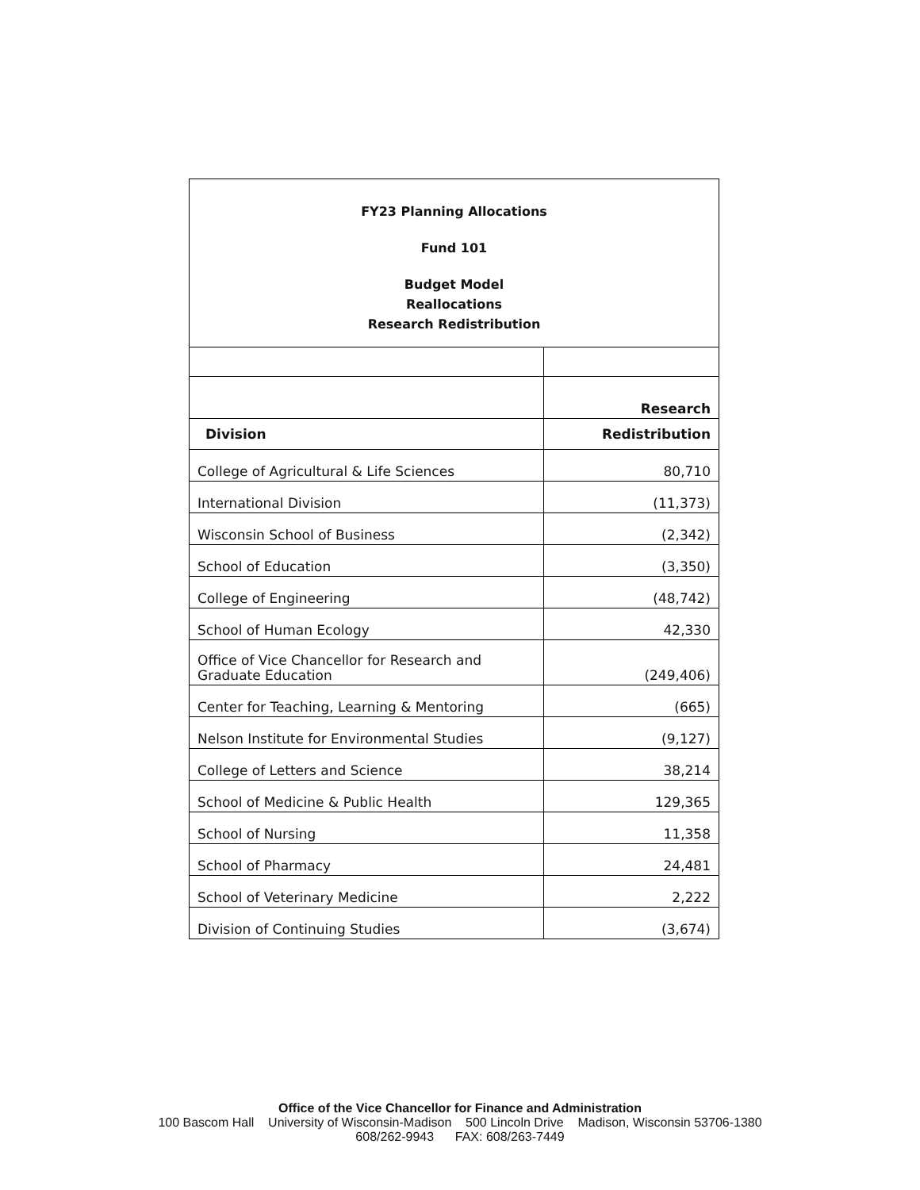| FY23 Planning Allocations Fund 101 Budget Model Reallocations Research Redistribution | |
| | Research |
| Division | Redistribution |
| College of Agricultural & Life Sciences | 80,710 |
| International Division | (11,373) |
| Wisconsin School of Business | (2,342) |
| School of Education | (3,350) |
| College of Engineering | (48,742) |
| School of Human Ecology | 42,330 |
| Office of Vice Chancellor for Research and Graduate Education | (249,406) |
| Center for Teaching, Learning & Mentoring | (665) |
| Nelson Institute for Environmental Studies | (9,127) |
| College of Letters and Science | 38,214 |
| School of Medicine & Public Health | 129,365 |
| School of Nursing | 11,358 |
| School of Pharmacy | 24,481 |
| School of Veterinary Medicine | 2,222 |
| Division of Continuing Studies | (3,674) |
Office of the Vice Chancellor for Finance and Administration
100 Bascom Hall University of Wisconsin-Madison 500 Lincoln Drive Madison, Wisconsin 53706-1380
608/262-9943 FAX: 608/263-7449